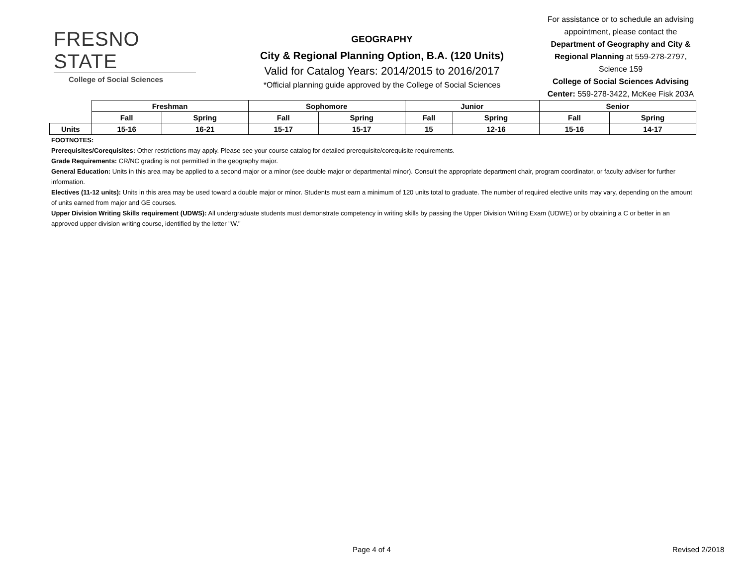FRESNO STATE
College of Social Sciences
GEOGRAPHY
City & Regional Planning Option, B.A. (120 Units)
Valid for Catalog Years: 2014/2015 to 2016/2017
*Official planning guide approved by the College of Social Sciences
For assistance or to schedule an advising appointment, please contact the Department of Geography and City & Regional Planning at 559-278-2797, Science 159
College of Social Sciences Advising Center: 559-278-3422, McKee Fisk 203A
| | Freshman | | Sophomore | | Junior | | Senior | |
| | Fall | Spring | Fall | Spring | Fall | Spring | Fall | Spring |
| Units | 15-16 | 16-21 | 15-17 | 15-17 | 15 | 12-16 | 15-16 | 14-17 |
FOOTNOTES:
Prerequisites/Corequisites: Other restrictions may apply. Please see your course catalog for detailed prerequisite/corequisite requirements.
Grade Requirements: CR/NC grading is not permitted in the geography major.
General Education: Units in this area may be applied to a second major or a minor (see double major or departmental minor). Consult the appropriate department chair, program coordinator, or faculty adviser for further information.
Electives (11-12 units): Units in this area may be used toward a double major or minor. Students must earn a minimum of 120 units total to graduate. The number of required elective units may vary, depending on the amount of units earned from major and GE courses.
Upper Division Writing Skills requirement (UDWS): All undergraduate students must demonstrate competency in writing skills by passing the Upper Division Writing Exam (UDWE) or by obtaining a C or better in an approved upper division writing course, identified by the letter "W."
Page 4 of 4 Revised 2/2018